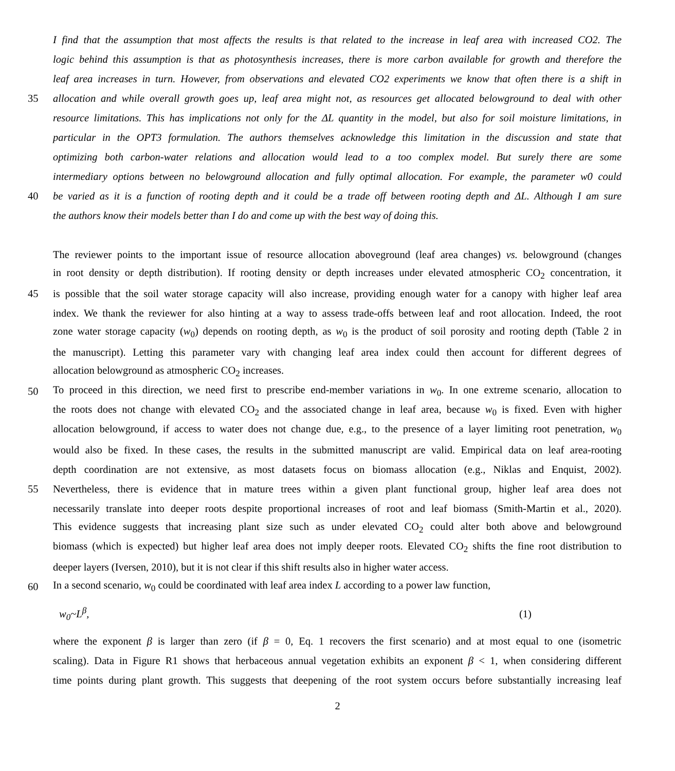I find that the assumption that most affects the results is that related to the increase in leaf area with increased CO2. The
logic behind this assumption is that as photosynthesis increases, there is more carbon available for growth and therefore the
leaf area increases in turn. However, from observations and elevated CO2 experiments we know that often there is a shift in
35 allocation and while overall growth goes up, leaf area might not, as resources get allocated belowground to deal with other
resource limitations. This has implications not only for the ΔL quantity in the model, but also for soil moisture limitations, in
particular in the OPT3 formulation. The authors themselves acknowledge this limitation in the discussion and state that
optimizing both carbon-water relations and allocation would lead to a too complex model. But surely there are some
intermediary options between no belowground allocation and fully optimal allocation. For example, the parameter w0 could
40 be varied as it is a function of rooting depth and it could be a trade off between rooting depth and ΔL. Although I am sure
the authors know their models better than I do and come up with the best way of doing this.
The reviewer points to the important issue of resource allocation aboveground (leaf area changes) vs. belowground (changes
in root density or depth distribution). If rooting density or depth increases under elevated atmospheric CO<sub>2</sub> concentration, it
45 is possible that the soil water storage capacity will also increase, providing enough water for a canopy with higher leaf area
index. We thank the reviewer for also hinting at a way to assess trade-offs between leaf and root allocation. Indeed, the root
zone water storage capacity (w<sub>0</sub>) depends on rooting depth, as w<sub>0</sub> is the product of soil porosity and rooting depth (Table 2 in
the manuscript). Letting this parameter vary with changing leaf area index could then account for different degrees of
allocation belowground as atmospheric CO<sub>2</sub> increases.
50 To proceed in this direction, we need first to prescribe end-member variations in w<sub>0</sub>. In one extreme scenario, allocation to
the roots does not change with elevated CO<sub>2</sub> and the associated change in leaf area, because w<sub>0</sub> is fixed. Even with higher
allocation belowground, if access to water does not change due, e.g., to the presence of a layer limiting root penetration, w<sub>0</sub>
would also be fixed. In these cases, the results in the submitted manuscript are valid. Empirical data on leaf area-rooting
depth coordination are not extensive, as most datasets focus on biomass allocation (e.g., Niklas and Enquist, 2002).
55 Nevertheless, there is evidence that in mature trees within a given plant functional group, higher leaf area does not
necessarily translate into deeper roots despite proportional increases of root and leaf biomass (Smith-Martin et al., 2020).
This evidence suggests that increasing plant size such as under elevated CO<sub>2</sub> could alter both above and belowground
biomass (which is expected) but higher leaf area does not imply deeper roots. Elevated CO<sub>2</sub> shifts the fine root distribution to
deeper layers (Iversen, 2010), but it is not clear if this shift results also in higher water access.
60 In a second scenario, w<sub>0</sub> could be coordinated with leaf area index L according to a power law function,
w<sub>0</sub>~L<sup>β</sup>, (1)
where the exponent β is larger than zero (if β = 0, Eq. 1 recovers the first scenario) and at most equal to one (isometric
scaling). Data in Figure R1 shows that herbaceous annual vegetation exhibits an exponent β < 1, when considering different
time points during plant growth. This suggests that deepening of the root system occurs before substantially increasing leaf
2